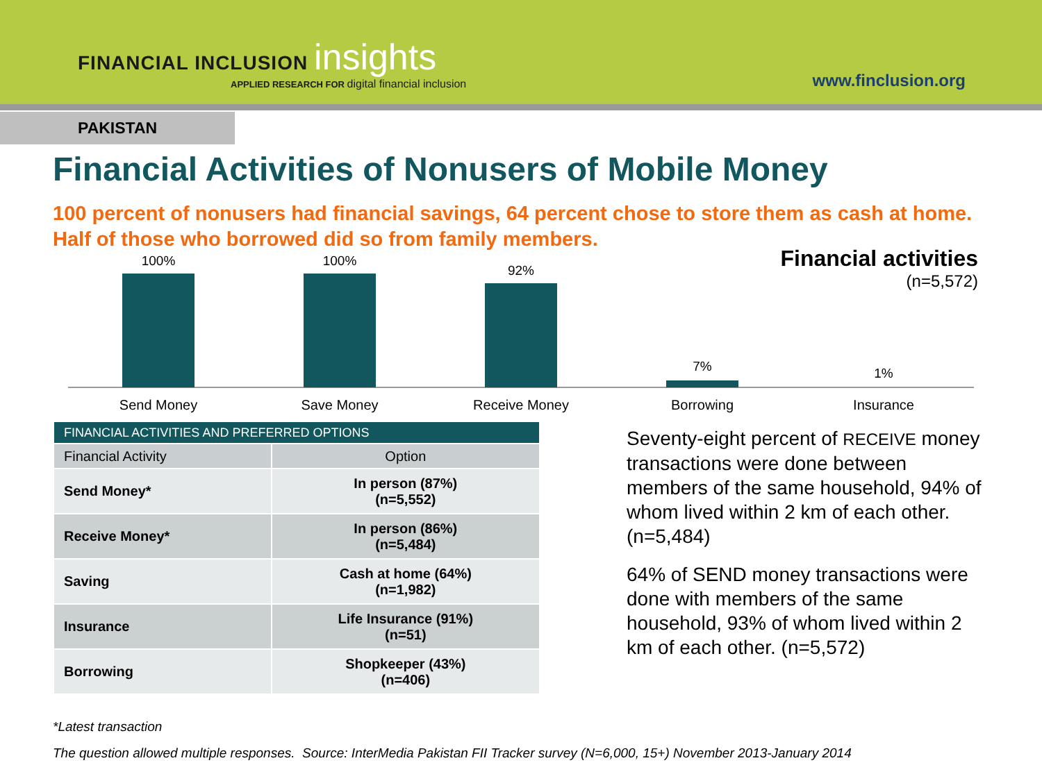FINANCIAL INCLUSION insights
APPLIED RESEARCH FOR digital financial inclusion
www.finclusion.org
PAKISTAN
Financial Activities of Nonusers of Mobile Money
100 percent of nonusers had financial savings, 64 percent chose to store them as cash at home. Half of those who borrowed did so from family members.
100%
Send Money
100%
Save Money
92%
Receive Money
7%
Borrowing
1%
Insurance
Financial activities
(n=5,572)
| FINANCIAL ACTIVITIES AND PREFERRED OPTIONS | |
| --- | --- |
| Financial Activity | Option |
| Send Money* | In person (87%) (n=5,552) |
| Receive Money* | In person (86%) (n=5,484) |
| Saving | Cash at home (64%) (n=1,982) |
| Insurance | Life Insurance (91%) (n=51) |
| Borrowing | Shopkeeper (43%) (n=406) |
Seventy-eight percent of RECEIVE money transactions were done between members of the same household, 94% of whom lived within 2 km of each other. (n=5,484)
64% of SEND money transactions were done with members of the same household, 93% of whom lived within 2 km of each other. (n=5,572)
*Latest transaction
The question allowed multiple responses. Source: InterMedia Pakistan FII Tracker survey (N=6,000, 15+) November 2013-January 2014